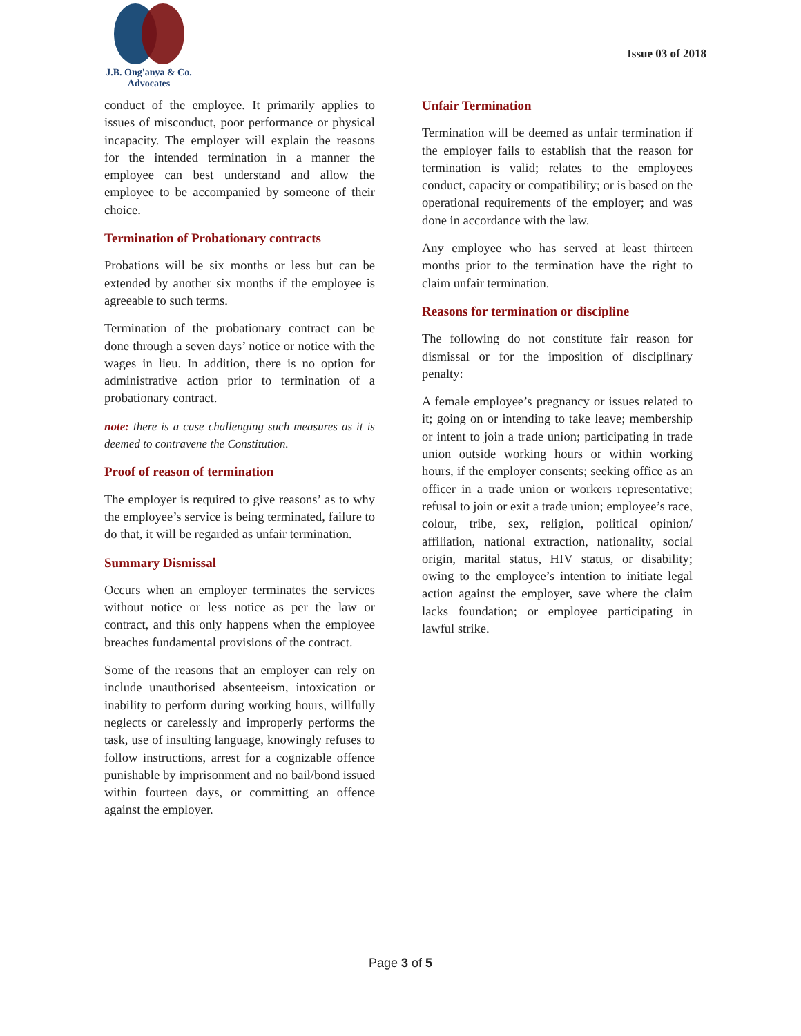J.B. Ong'anya & Co.
Advocates
Issue 03 of 2018
conduct of the employee. It primarily applies to issues of misconduct, poor performance or physical incapacity. The employer will explain the reasons for the intended termination in a manner the employee can best understand and allow the employee to be accompanied by someone of their choice.
Termination of Probationary contracts
Probations will be six months or less but can be extended by another six months if the employee is agreeable to such terms.
Termination of the probationary contract can be done through a seven days’ notice or notice with the wages in lieu. In addition, there is no option for administrative action prior to termination of a probationary contract.
note: there is a case challenging such measures as it is deemed to contravene the Constitution.
Proof of reason of termination
The employer is required to give reasons’ as to why the employee’s service is being terminated, failure to do that, it will be regarded as unfair termination.
Summary Dismissal
Occurs when an employer terminates the services without notice or less notice as per the law or contract, and this only happens when the employee breaches fundamental provisions of the contract.
Some of the reasons that an employer can rely on include unauthorised absenteeism, intoxication or inability to perform during working hours, willfully neglects or carelessly and improperly performs the task, use of insulting language, knowingly refuses to follow instructions, arrest for a cognizable offence punishable by imprisonment and no bail/bond issued within fourteen days, or committing an offence against the employer.
Unfair Termination
Termination will be deemed as unfair termination if the employer fails to establish that the reason for termination is valid; relates to the employees conduct, capacity or compatibility; or is based on the operational requirements of the employer; and was done in accordance with the law.
Any employee who has served at least thirteen months prior to the termination have the right to claim unfair termination.
Reasons for termination or discipline
The following do not constitute fair reason for dismissal or for the imposition of disciplinary penalty:
A female employee’s pregnancy or issues related to it; going on or intending to take leave; membership or intent to join a trade union; participating in trade union outside working hours or within working hours, if the employer consents; seeking office as an officer in a trade union or workers representative; refusal to join or exit a trade union; employee’s race, colour, tribe, sex, religion, political opinion/ affiliation, national extraction, nationality, social origin, marital status, HIV status, or disability; owing to the employee’s intention to initiate legal action against the employer, save where the claim lacks foundation; or employee participating in lawful strike.
Page 3 of 5